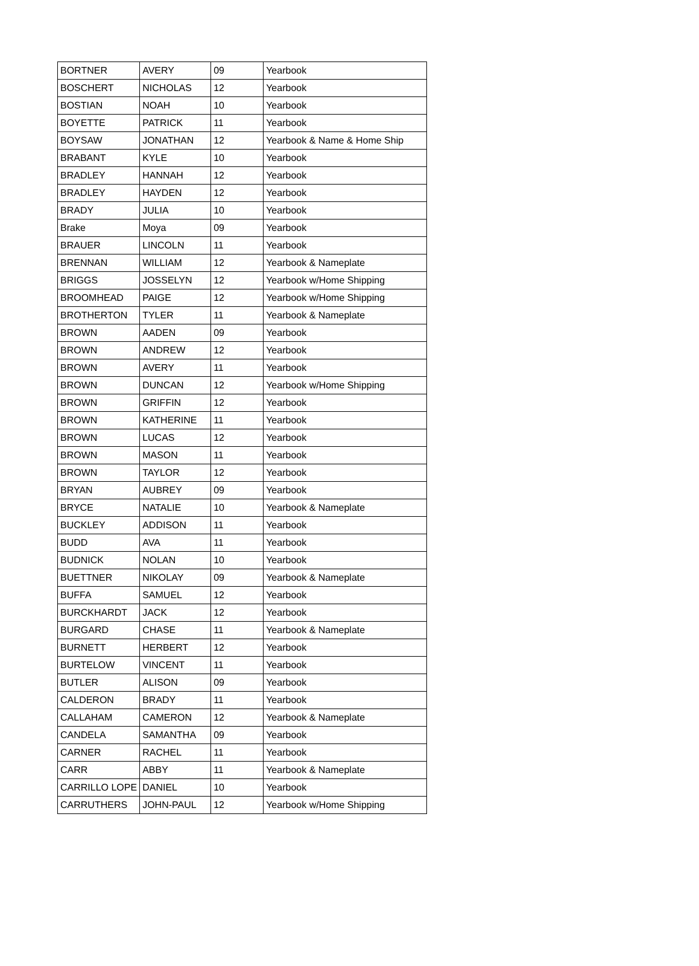| BORTNER | AVERY | 09 | Yearbook |
| BOSCHERT | NICHOLAS | 12 | Yearbook |
| BOSTIAN | NOAH | 10 | Yearbook |
| BOYETTE | PATRICK | 11 | Yearbook |
| BOYSAW | JONATHAN | 12 | Yearbook & Name & Home Ship |
| BRABANT | KYLE | 10 | Yearbook |
| BRADLEY | HANNAH | 12 | Yearbook |
| BRADLEY | HAYDEN | 12 | Yearbook |
| BRADY | JULIA | 10 | Yearbook |
| Brake | Moya | 09 | Yearbook |
| BRAUER | LINCOLN | 11 | Yearbook |
| BRENNAN | WILLIAM | 12 | Yearbook & Nameplate |
| BRIGGS | JOSSELYN | 12 | Yearbook w/Home Shipping |
| BROOMHEAD | PAIGE | 12 | Yearbook w/Home Shipping |
| BROTHERTON | TYLER | 11 | Yearbook & Nameplate |
| BROWN | AADEN | 09 | Yearbook |
| BROWN | ANDREW | 12 | Yearbook |
| BROWN | AVERY | 11 | Yearbook |
| BROWN | DUNCAN | 12 | Yearbook w/Home Shipping |
| BROWN | GRIFFIN | 12 | Yearbook |
| BROWN | KATHERINE | 11 | Yearbook |
| BROWN | LUCAS | 12 | Yearbook |
| BROWN | MASON | 11 | Yearbook |
| BROWN | TAYLOR | 12 | Yearbook |
| BRYAN | AUBREY | 09 | Yearbook |
| BRYCE | NATALIE | 10 | Yearbook & Nameplate |
| BUCKLEY | ADDISON | 11 | Yearbook |
| BUDD | AVA | 11 | Yearbook |
| BUDNICK | NOLAN | 10 | Yearbook |
| BUETTNER | NIKOLAY | 09 | Yearbook & Nameplate |
| BUFFA | SAMUEL | 12 | Yearbook |
| BURCKHARDT | JACK | 12 | Yearbook |
| BURGARD | CHASE | 11 | Yearbook & Nameplate |
| BURNETT | HERBERT | 12 | Yearbook |
| BURTELOW | VINCENT | 11 | Yearbook |
| BUTLER | ALISON | 09 | Yearbook |
| CALDERON | BRADY | 11 | Yearbook |
| CALLAHAM | CAMERON | 12 | Yearbook & Nameplate |
| CANDELA | SAMANTHA | 09 | Yearbook |
| CARNER | RACHEL | 11 | Yearbook |
| CARR | ABBY | 11 | Yearbook & Nameplate |
| CARRILLO LOPE | DANIEL | 10 | Yearbook |
| CARRUTHERS | JOHN-PAUL | 12 | Yearbook w/Home Shipping |